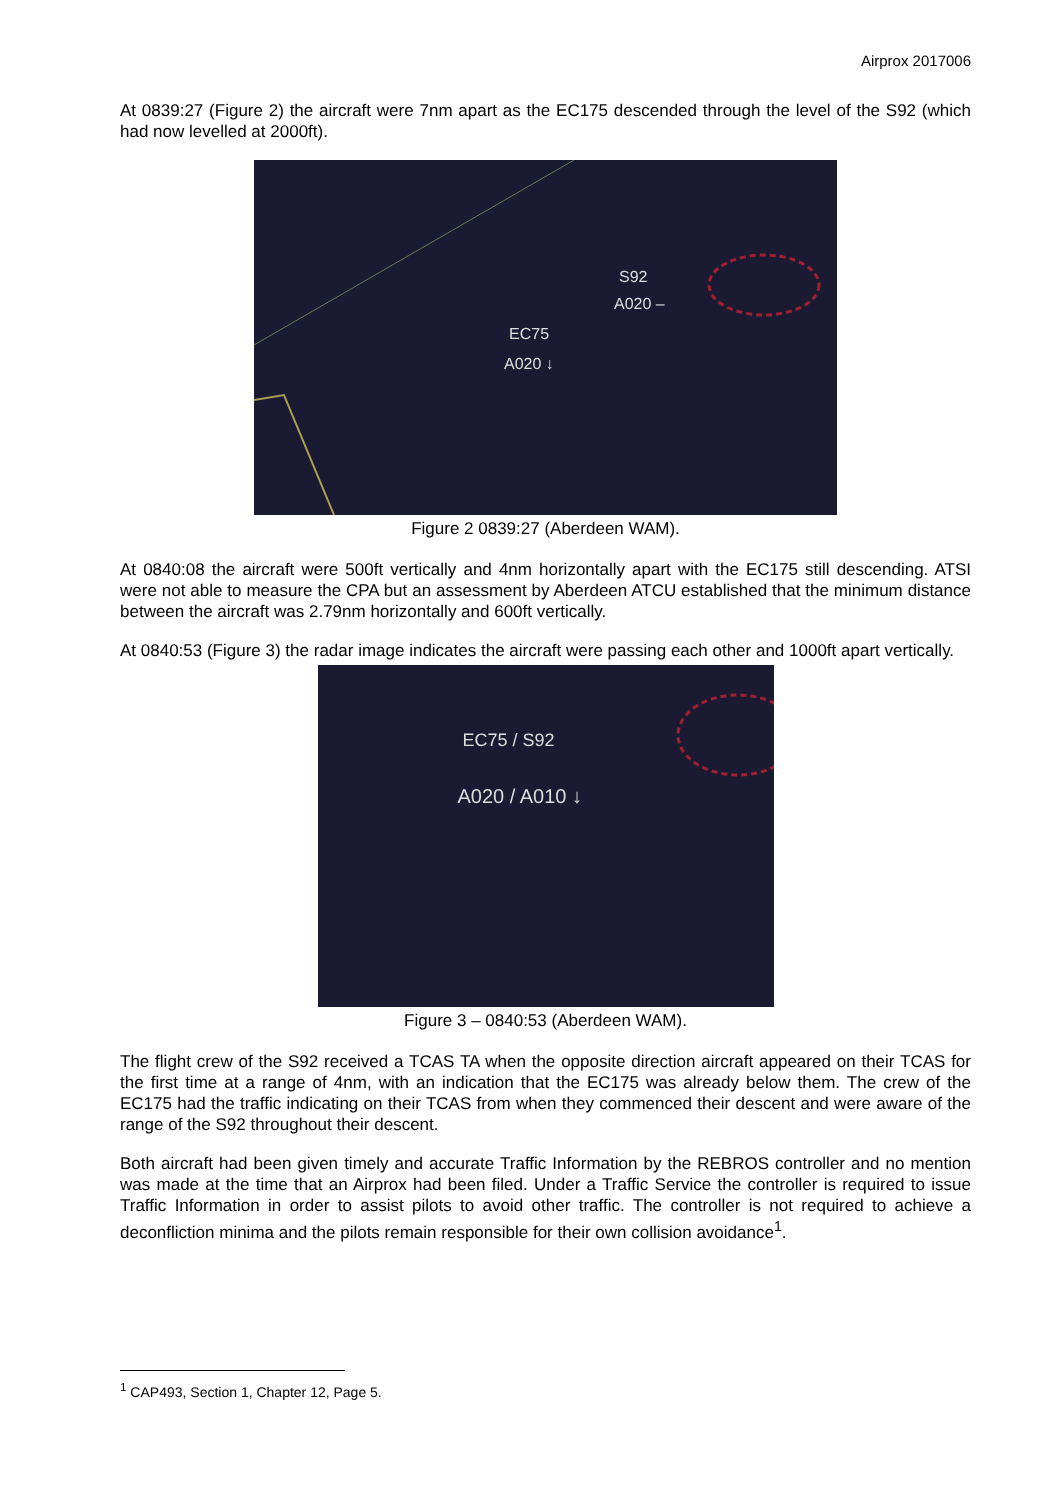Airprox 2017006
At 0839:27 (Figure 2) the aircraft were 7nm apart as the EC175 descended through the level of the S92 (which had now levelled at 2000ft).
S92
A020 –
EC75
A020 ↓
Figure 2 0839:27 (Aberdeen WAM).
At 0840:08 the aircraft were 500ft vertically and 4nm horizontally apart with the EC175 still descending. ATSI were not able to measure the CPA but an assessment by Aberdeen ATCU established that the minimum distance between the aircraft was 2.79nm horizontally and 600ft vertically.
At 0840:53 (Figure 3) the radar image indicates the aircraft were passing each other and 1000ft apart vertically.
EC75 / S92
A020 / A010 ↓
Figure 3 – 0840:53 (Aberdeen WAM).
The flight crew of the S92 received a TCAS TA when the opposite direction aircraft appeared on their TCAS for the first time at a range of 4nm, with an indication that the EC175 was already below them. The crew of the EC175 had the traffic indicating on their TCAS from when they commenced their descent and were aware of the range of the S92 throughout their descent.
Both aircraft had been given timely and accurate Traffic Information by the REBROS controller and no mention was made at the time that an Airprox had been filed. Under a Traffic Service the controller is required to issue Traffic Information in order to assist pilots to avoid other traffic. The controller is not required to achieve a deconfliction minima and the pilots remain responsible for their own collision avoidance<sup>1</sup>.
<sup>1</sup> CAP493, Section 1, Chapter 12, Page 5.